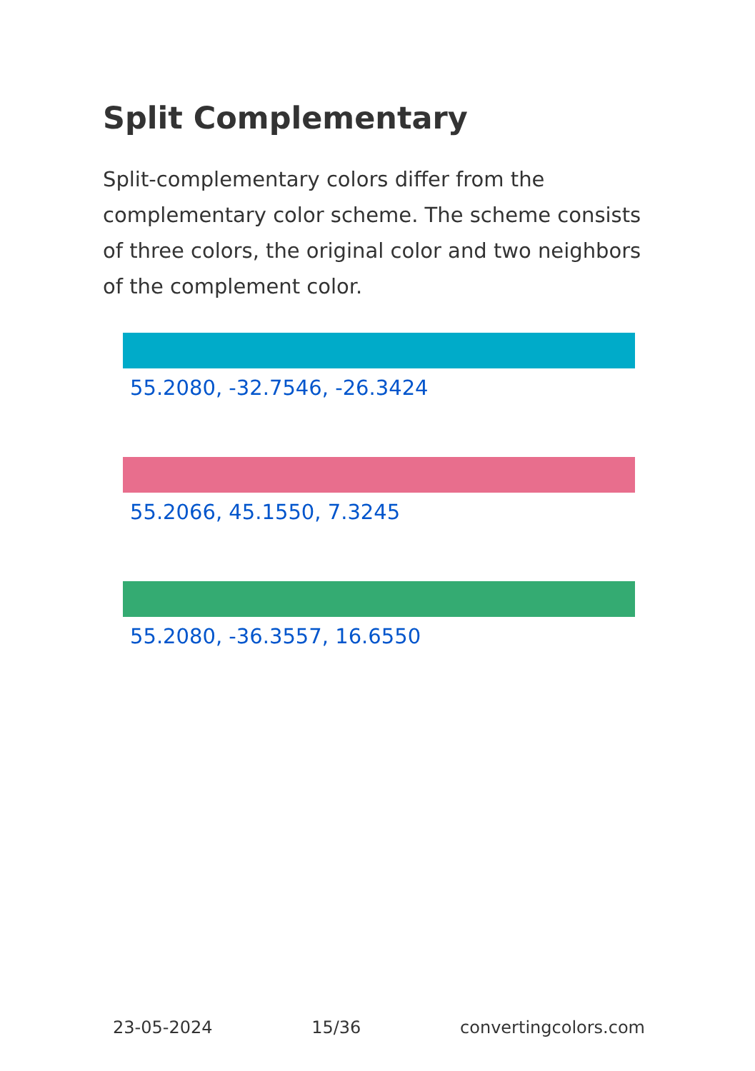Split Complementary
Split-complementary colors differ from the complementary color scheme. The scheme consists of three colors, the original color and two neighbors of the complement color.
55.2080, -32.7546, -26.3424
55.2066, 45.1550, 7.3245
55.2080, -36.3557, 16.6550
23-05-2024 15/36 convertingcolors.com